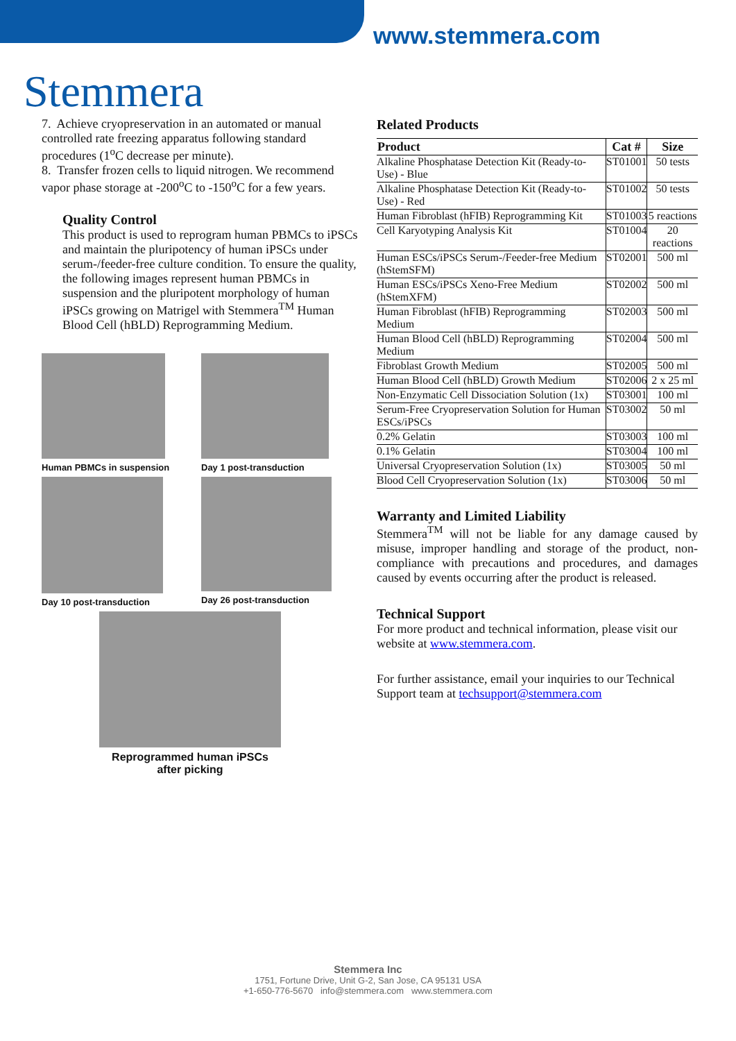www.stemmera.com
Stemmera
7. Achieve cryopreservation in an automated or manual controlled rate freezing apparatus following standard procedures (1<sup>o</sup>C decrease per minute).
8. Transfer frozen cells to liquid nitrogen. We recommend vapor phase storage at -200<sup>o</sup>C to -150<sup>o</sup>C for a few years.
Quality Control
This product is used to reprogram human PBMCs to iPSCs and maintain the pluripotency of human iPSCs under serum-/feeder-free culture condition. To ensure the quality, the following images represent human PBMCs in suspension and the pluripotent morphology of human iPSCs growing on Matrigel with Stemmera<sup>TM</sup> Human Blood Cell (hBLD) Reprogramming Medium.
Human PBMCs in suspension
Day 1 post-transduction
Day 10 post-transduction
Day 26 post-transduction
Reprogrammed human iPSCs
after picking
Related Products
| Product | Cat # | Size |
| --- | --- | --- |
| Alkaline Phosphatase Detection Kit (Ready-to-Use) - Blue | ST01001 | 50 tests |
| Alkaline Phosphatase Detection Kit (Ready-to-Use) - Red | ST01002 | 50 tests |
| Human Fibroblast (hFIB) Reprogramming Kit | ST01003 | 5 reactions |
| Cell Karyotyping Analysis Kit | ST01004 | 20 reactions |
| Human ESCs/iPSCs Serum-/Feeder-free Medium (hStemSFM) | ST02001 | 500 ml |
| Human ESCs/iPSCs Xeno-Free Medium (hStemXFM) | ST02002 | 500 ml |
| Human Fibroblast (hFIB) Reprogramming Medium | ST02003 | 500 ml |
| Human Blood Cell (hBLD) Reprogramming Medium | ST02004 | 500 ml |
| Fibroblast Growth Medium | ST02005 | 500 ml |
| Human Blood Cell (hBLD) Growth Medium | ST02006 | 2 x 25 ml |
| Non-Enzymatic Cell Dissociation Solution (1x) | ST03001 | 100 ml |
| Serum-Free Cryopreservation Solution for Human ESCs/iPSCs | ST03002 | 50 ml |
| 0.2% Gelatin | ST03003 | 100 ml |
| 0.1% Gelatin | ST03004 | 100 ml |
| Universal Cryopreservation Solution (1x) | ST03005 | 50 ml |
| Blood Cell Cryopreservation Solution (1x) | ST03006 | 50 ml |
Warranty and Limited Liability
Stemmera<sup>TM</sup> will not be liable for any damage caused by misuse, improper handling and storage of the product, non-compliance with precautions and procedures, and damages caused by events occurring after the product is released.
Technical Support
For more product and technical information, please visit our website at www.stemmera.com.
For further assistance, email your inquiries to our Technical Support team at techsupport@stemmera.com
Stemmera Inc
1751, Fortune Drive, Unit G-2, San Jose, CA 95131 USA
+1-650-776-5670 info@stemmera.com www.stemmera.com